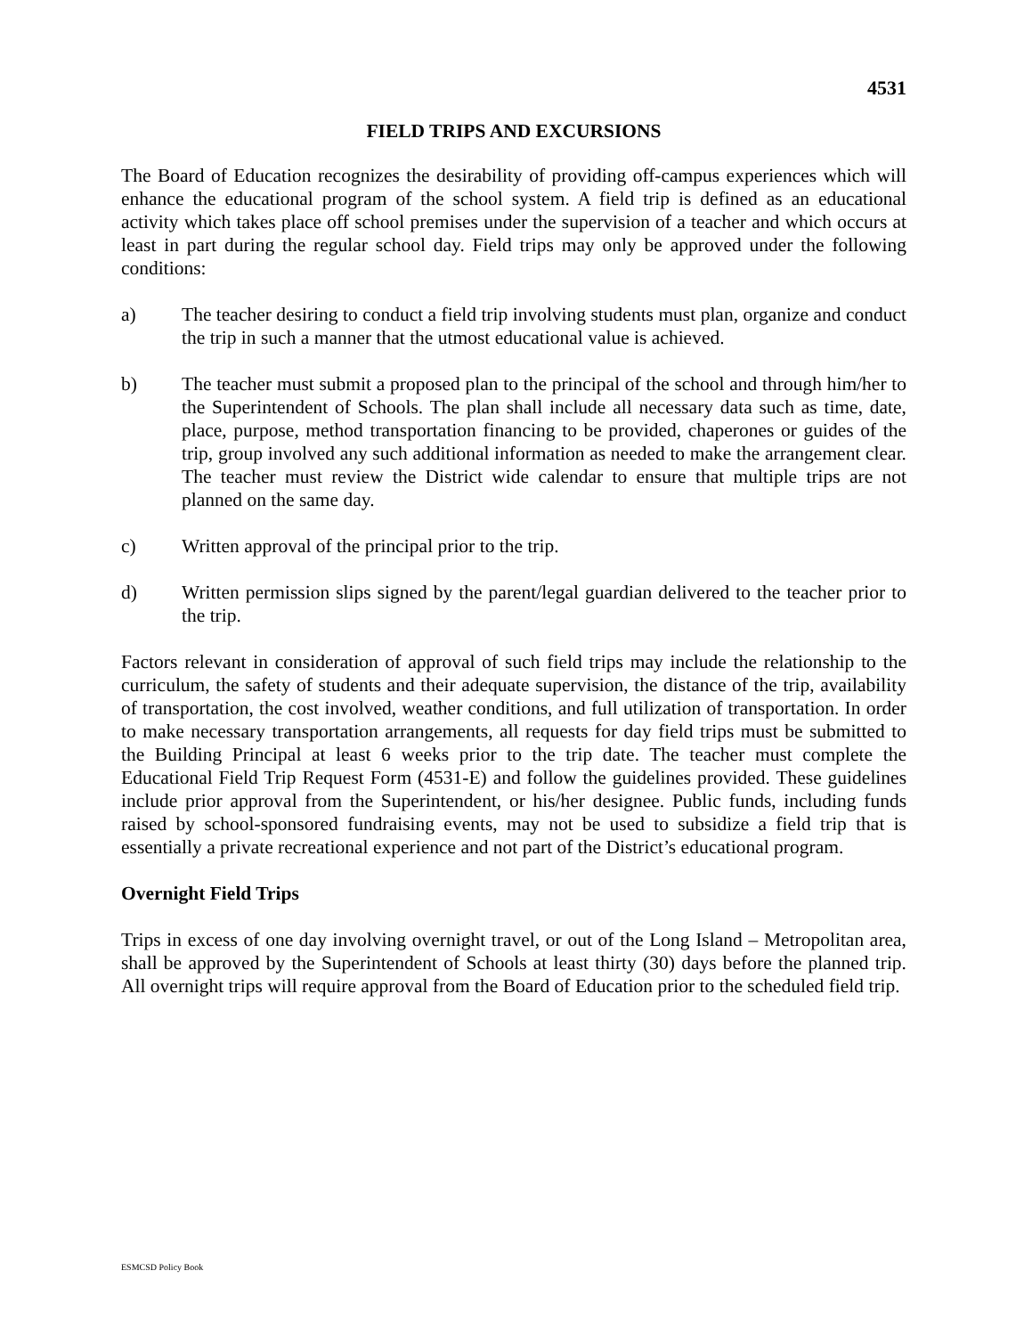4531
FIELD TRIPS AND EXCURSIONS
The Board of Education recognizes the desirability of providing off-campus experiences which will enhance the educational program of the school system. A field trip is defined as an educational activity which takes place off school premises under the supervision of a teacher and which occurs at least in part during the regular school day. Field trips may only be approved under the following conditions:
a) The teacher desiring to conduct a field trip involving students must plan, organize and conduct the trip in such a manner that the utmost educational value is achieved.
b) The teacher must submit a proposed plan to the principal of the school and through him/her to the Superintendent of Schools. The plan shall include all necessary data such as time, date, place, purpose, method transportation financing to be provided, chaperones or guides of the trip, group involved any such additional information as needed to make the arrangement clear. The teacher must review the District wide calendar to ensure that multiple trips are not planned on the same day.
c) Written approval of the principal prior to the trip.
d) Written permission slips signed by the parent/legal guardian delivered to the teacher prior to the trip.
Factors relevant in consideration of approval of such field trips may include the relationship to the curriculum, the safety of students and their adequate supervision, the distance of the trip, availability of transportation, the cost involved, weather conditions, and full utilization of transportation. In order to make necessary transportation arrangements, all requests for day field trips must be submitted to the Building Principal at least 6 weeks prior to the trip date. The teacher must complete the Educational Field Trip Request Form (4531-E) and follow the guidelines provided. These guidelines include prior approval from the Superintendent, or his/her designee. Public funds, including funds raised by school-sponsored fundraising events, may not be used to subsidize a field trip that is essentially a private recreational experience and not part of the District’s educational program.
Overnight Field Trips
Trips in excess of one day involving overnight travel, or out of the Long Island – Metropolitan area, shall be approved by the Superintendent of Schools at least thirty (30) days before the planned trip. All overnight trips will require approval from the Board of Education prior to the scheduled field trip.
ESMCSD Policy Book